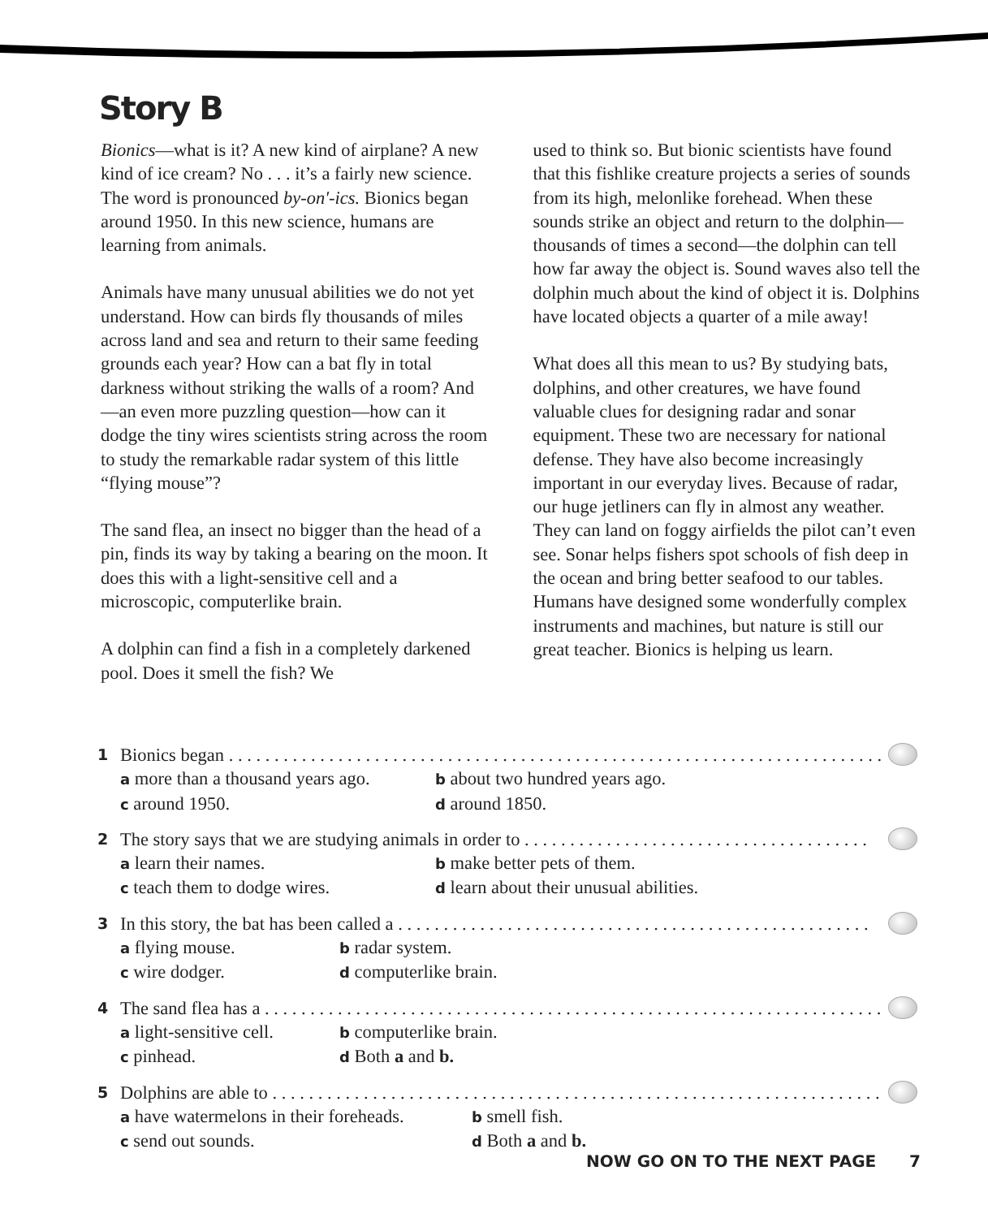Story B
Bionics—what is it? A new kind of airplane? A new kind of ice cream? No . . . it’s a fairly new science. The word is pronounced by-on′-ics. Bionics began around 1950. In this new science, humans are learning from animals.
Animals have many unusual abilities we do not yet understand. How can birds fly thousands of miles across land and sea and return to their same feeding grounds each year? How can a bat fly in total darkness without striking the walls of a room? And—an even more puzzling question—how can it dodge the tiny wires scientists string across the room to study the remarkable radar system of this little “flying mouse”?
The sand flea, an insect no bigger than the head of a pin, finds its way by taking a bearing on the moon. It does this with a light-sensitive cell and a microscopic, computerlike brain.
A dolphin can find a fish in a completely darkened pool. Does it smell the fish? We
used to think so. But bionic scientists have found that this fishlike creature projects a series of sounds from its high, melonlike forehead. When these sounds strike an object and return to the dolphin—thousands of times a second—the dolphin can tell how far away the object is. Sound waves also tell the dolphin much about the kind of object it is. Dolphins have located objects a quarter of a mile away!
What does all this mean to us? By studying bats, dolphins, and other creatures, we have found valuable clues for designing radar and sonar equipment. These two are necessary for national defense. They have also become increasingly important in our everyday lives. Because of radar, our huge jetliners can fly in almost any weather. They can land on foggy airfields the pilot can’t even see. Sonar helps fishers spot schools of fish deep in the ocean and bring better seafood to our tables. Humans have designed some wonderfully complex instruments and machines, but nature is still our great teacher. Bionics is helping us learn.
1 Bionics began . . . . . . . . . . . . . . . . . . . . . . . . . . . . . . . . . . . . . . . . . . . . . . . . . . . . . . . . . . . . . . . . . . . . . . . . . .
a more than a thousand years ago. b about two hundred years ago. c around 1950. d around 1850.
2 The story says that we are studying animals in order to . . . . . . . . . . . . . . . . . . . . . . . . . . . . . . . . . . . . . .
a learn their names. b make better pets of them. c teach them to dodge wires. d learn about their unusual abilities.
3 In this story, the bat has been called a . . . . . . . . . . . . . . . . . . . . . . . . . . . . . . . . . . . . . . . . . . . . . . . . . . . .
a flying mouse. b radar system. c wire dodger. d computerlike brain.
4 The sand flea has a . . . . . . . . . . . . . . . . . . . . . . . . . . . . . . . . . . . . . . . . . . . . . . . . . . . . . . . . . . . . . . . . . . . .
a light-sensitive cell. b computerlike brain. c pinhead. d Both a and b.
5 Dolphins are able to . . . . . . . . . . . . . . . . . . . . . . . . . . . . . . . . . . . . . . . . . . . . . . . . . . . . . . . . . . . . . . . . . . . .
a have watermelons in their foreheads. b smell fish. c send out sounds. d Both a and b.
NOW GO ON TO THE NEXT PAGE 7